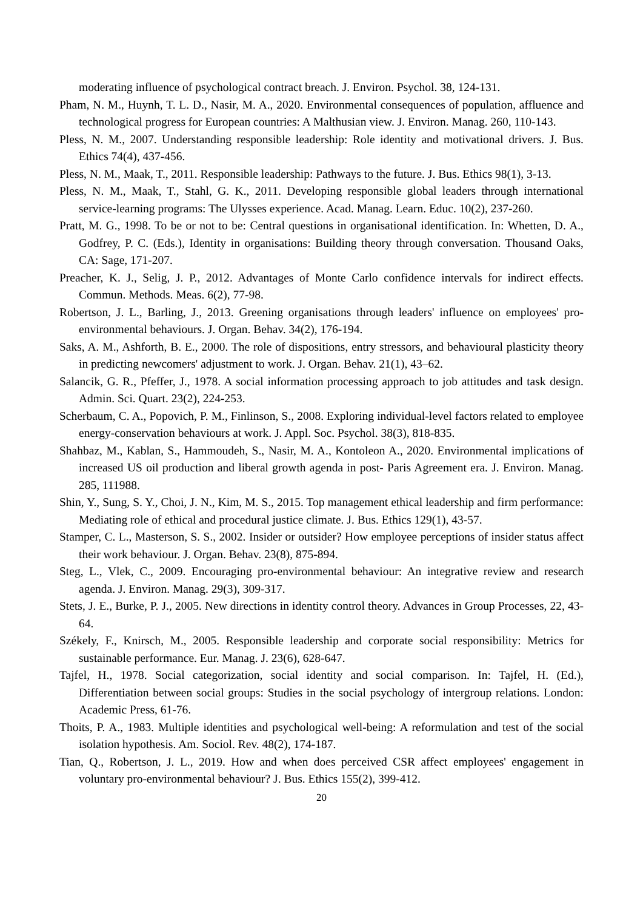moderating influence of psychological contract breach. J. Environ. Psychol. 38, 124-131.
Pham, N. M., Huynh, T. L. D., Nasir, M. A., 2020. Environmental consequences of population, affluence and technological progress for European countries: A Malthusian view. J. Environ. Manag. 260, 110-143.
Pless, N. M., 2007. Understanding responsible leadership: Role identity and motivational drivers. J. Bus. Ethics 74(4), 437-456.
Pless, N. M., Maak, T., 2011. Responsible leadership: Pathways to the future. J. Bus. Ethics 98(1), 3-13.
Pless, N. M., Maak, T., Stahl, G. K., 2011. Developing responsible global leaders through international service-learning programs: The Ulysses experience. Acad. Manag. Learn. Educ. 10(2), 237-260.
Pratt, M. G., 1998. To be or not to be: Central questions in organisational identification. In: Whetten, D. A., Godfrey, P. C. (Eds.), Identity in organisations: Building theory through conversation. Thousand Oaks, CA: Sage, 171-207.
Preacher, K. J., Selig, J. P., 2012. Advantages of Monte Carlo confidence intervals for indirect effects. Commun. Methods. Meas. 6(2), 77-98.
Robertson, J. L., Barling, J., 2013. Greening organisations through leaders' influence on employees' pro-environmental behaviours. J. Organ. Behav. 34(2), 176-194.
Saks, A. M., Ashforth, B. E., 2000. The role of dispositions, entry stressors, and behavioural plasticity theory in predicting newcomers' adjustment to work. J. Organ. Behav. 21(1), 43–62.
Salancik, G. R., Pfeffer, J., 1978. A social information processing approach to job attitudes and task design. Admin. Sci. Quart. 23(2), 224-253.
Scherbaum, C. A., Popovich, P. M., Finlinson, S., 2008. Exploring individual-level factors related to employee energy-conservation behaviours at work. J. Appl. Soc. Psychol. 38(3), 818-835.
Shahbaz, M., Kablan, S., Hammoudeh, S., Nasir, M. A., Kontoleon A., 2020. Environmental implications of increased US oil production and liberal growth agenda in post- Paris Agreement era. J. Environ. Manag. 285, 111988.
Shin, Y., Sung, S. Y., Choi, J. N., Kim, M. S., 2015. Top management ethical leadership and firm performance: Mediating role of ethical and procedural justice climate. J. Bus. Ethics 129(1), 43-57.
Stamper, C. L., Masterson, S. S., 2002. Insider or outsider? How employee perceptions of insider status affect their work behaviour. J. Organ. Behav. 23(8), 875-894.
Steg, L., Vlek, C., 2009. Encouraging pro-environmental behaviour: An integrative review and research agenda. J. Environ. Manag. 29(3), 309-317.
Stets, J. E., Burke, P. J., 2005. New directions in identity control theory. Advances in Group Processes, 22, 43-64.
Székely, F., Knirsch, M., 2005. Responsible leadership and corporate social responsibility: Metrics for sustainable performance. Eur. Manag. J. 23(6), 628-647.
Tajfel, H., 1978. Social categorization, social identity and social comparison. In: Tajfel, H. (Ed.), Differentiation between social groups: Studies in the social psychology of intergroup relations. London: Academic Press, 61-76.
Thoits, P. A., 1983. Multiple identities and psychological well-being: A reformulation and test of the social isolation hypothesis. Am. Sociol. Rev. 48(2), 174-187.
Tian, Q., Robertson, J. L., 2019. How and when does perceived CSR affect employees' engagement in voluntary pro-environmental behaviour? J. Bus. Ethics 155(2), 399-412.
20